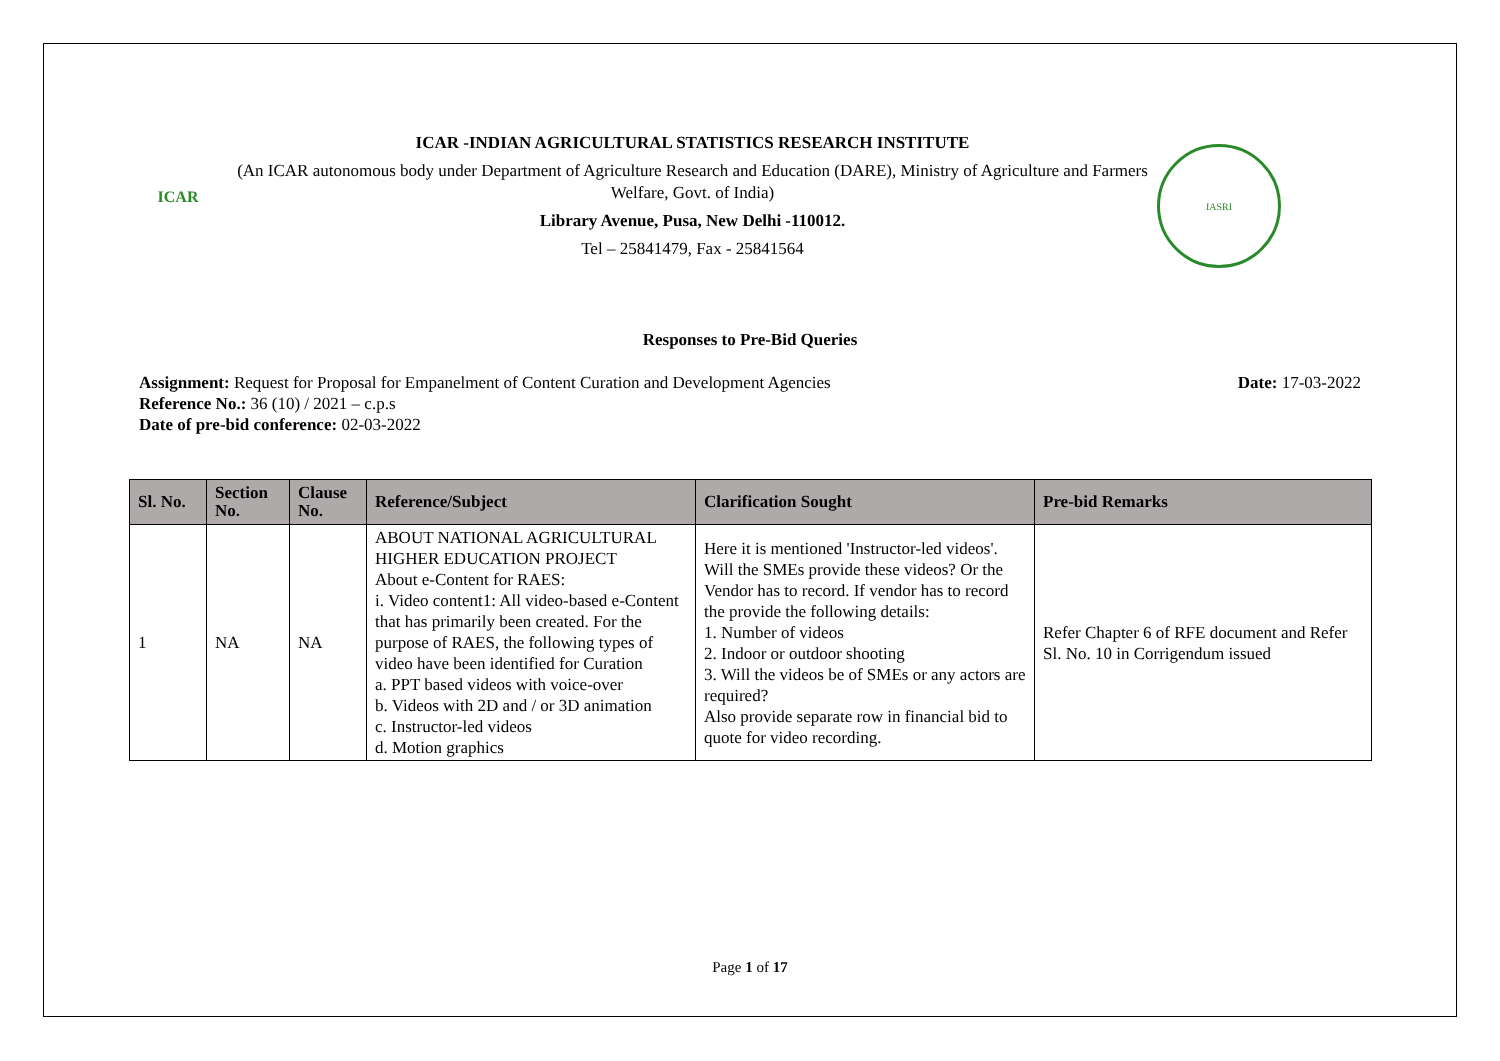ICAR
ICAR -INDIAN AGRICULTURAL STATISTICS RESEARCH INSTITUTE
(An ICAR autonomous body under Department of Agriculture Research and Education (DARE), Ministry of Agriculture and Farmers Welfare, Govt. of India)
Library Avenue, Pusa, New Delhi -110012.
Tel – 25841479, Fax - 25841564
IASRI
Responses to Pre-Bid Queries
Assignment: Request for Proposal for Empanelment of Content Curation and Development Agencies Date: 17-03-2022
Reference No.: 36 (10) / 2021 – c.p.s
Date of pre-bid conference: 02-03-2022
| Sl. No. | Section No. | Clause No. | Reference/Subject | Clarification Sought | Pre-bid Remarks |
| --- | --- | --- | --- | --- | --- |
| 1 | NA | NA | ABOUT NATIONAL AGRICULTURAL HIGHER EDUCATION PROJECT About e-Content for RAES: i. Video content1: All video-based e-Content that has primarily been created. For the purpose of RAES, the following types of video have been identified for Curation a. PPT based videos with voice-over b. Videos with 2D and / or 3D animation c. Instructor-led videos d. Motion graphics | Here it is mentioned 'Instructor-led videos'. Will the SMEs provide these videos? Or the Vendor has to record. If vendor has to record the provide the following details: 1. Number of videos 2. Indoor or outdoor shooting 3. Will the videos be of SMEs or any actors are required? Also provide separate row in financial bid to quote for video recording. | Refer Chapter 6 of RFE document and Refer Sl. No. 10 in Corrigendum issued |
Page 1 of 17